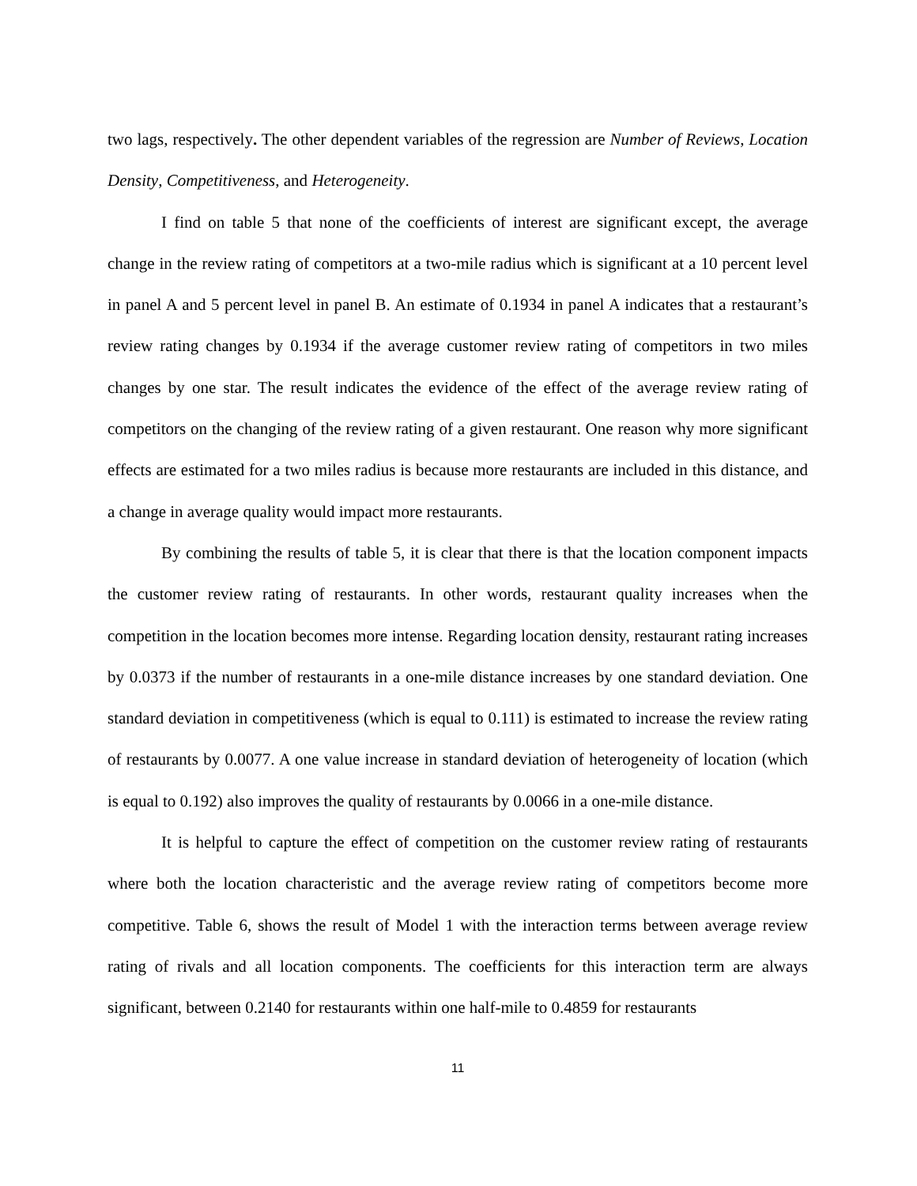two lags, respectively. The other dependent variables of the regression are Number of Reviews, Location Density, Competitiveness, and Heterogeneity.
I find on table 5 that none of the coefficients of interest are significant except, the average change in the review rating of competitors at a two-mile radius which is significant at a 10 percent level in panel A and 5 percent level in panel B. An estimate of 0.1934 in panel A indicates that a restaurant’s review rating changes by 0.1934 if the average customer review rating of competitors in two miles changes by one star. The result indicates the evidence of the effect of the average review rating of competitors on the changing of the review rating of a given restaurant. One reason why more significant effects are estimated for a two miles radius is because more restaurants are included in this distance, and a change in average quality would impact more restaurants.
By combining the results of table 5, it is clear that there is that the location component impacts the customer review rating of restaurants. In other words, restaurant quality increases when the competition in the location becomes more intense. Regarding location density, restaurant rating increases by 0.0373 if the number of restaurants in a one-mile distance increases by one standard deviation. One standard deviation in competitiveness (which is equal to 0.111) is estimated to increase the review rating of restaurants by 0.0077. A one value increase in standard deviation of heterogeneity of location (which is equal to 0.192) also improves the quality of restaurants by 0.0066 in a one-mile distance.
It is helpful to capture the effect of competition on the customer review rating of restaurants where both the location characteristic and the average review rating of competitors become more competitive. Table 6, shows the result of Model 1 with the interaction terms between average review rating of rivals and all location components. The coefficients for this interaction term are always significant, between 0.2140 for restaurants within one half-mile to 0.4859 for restaurants
11